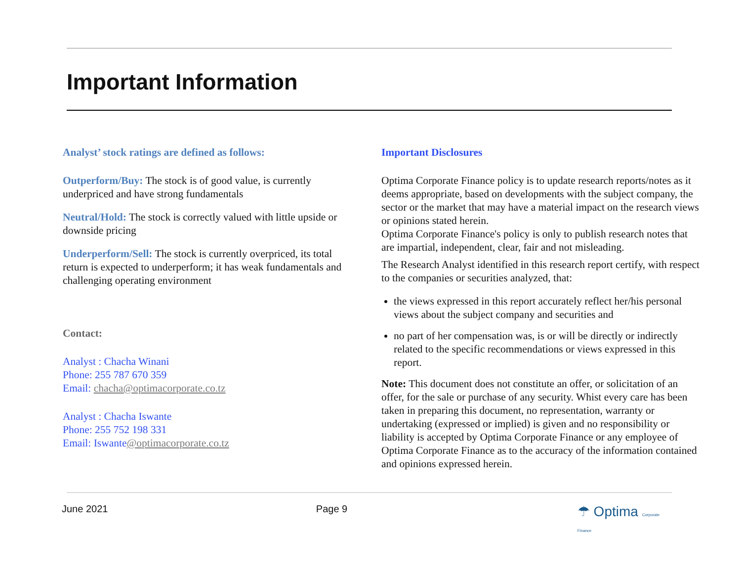Important Information
Analyst’ stock ratings are defined as follows:
Outperform/Buy: The stock is of good value, is currently underpriced and have strong fundamentals
Neutral/Hold: The stock is correctly valued with little upside or downside pricing
Underperform/Sell: The stock is currently overpriced, its total return is expected to underperform; it has weak fundamentals and challenging operating environment
Contact:
Analyst : Chacha Winani
Phone: 255 787 670 359
Email: chacha@optimacorporate.co.tz
Analyst : Chacha Iswante
Phone: 255 752 198 331
Email: Iswante@optimacorporate.co.tz
Important Disclosures
Optima Corporate Finance policy is to update research reports/notes as it deems appropriate, based on developments with the subject company, the sector or the market that may have a material impact on the research views or opinions stated herein.
Optima Corporate Finance's policy is only to publish research notes that are impartial, independent, clear, fair and not misleading.
The Research Analyst identified in this research report certify, with respect to the companies or securities analyzed, that:
the views expressed in this report accurately reflect her/his personal views about the subject company and securities and
no part of her compensation was, is or will be directly or indirectly related to the specific recommendations or views expressed in this report.
Note: This document does not constitute an offer, or solicitation of an offer, for the sale or purchase of any security. Whist every care has been taken in preparing this document, no representation, warranty or undertaking (expressed or implied) is given and no responsibility or liability is accepted by Optima Corporate Finance or any employee of Optima Corporate Finance as to the accuracy of the information contained and opinions expressed herein.
June 2021 Page 9
☂ Optima Corporate Finance